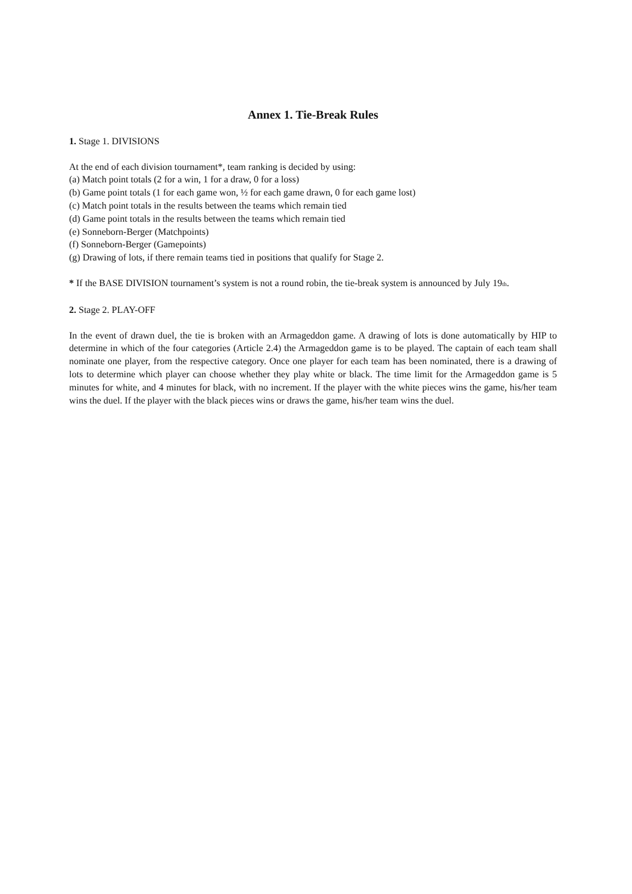Annex 1. Tie-Break Rules
1. Stage 1. DIVISIONS
At the end of each division tournament*, team ranking is decided by using:
(a) Match point totals (2 for a win, 1 for a draw, 0 for a loss)
(b) Game point totals (1 for each game won, ½ for each game drawn, 0 for each game lost)
(c) Match point totals in the results between the teams which remain tied
(d) Game point totals in the results between the teams which remain tied
(e) Sonneborn-Berger (Matchpoints)
(f) Sonneborn-Berger (Gamepoints)
(g) Drawing of lots, if there remain teams tied in positions that qualify for Stage 2.
* If the BASE DIVISION tournament’s system is not a round robin, the tie-break system is announced by July 19<sub>th</sub>.
2. Stage 2. PLAY-OFF
In the event of drawn duel, the tie is broken with an Armageddon game. A drawing of lots is done automatically by HIP to determine in which of the four categories (Article 2.4) the Armageddon game is to be played. The captain of each team shall nominate one player, from the respective category. Once one player for each team has been nominated, there is a drawing of lots to determine which player can choose whether they play white or black. The time limit for the Armageddon game is 5 minutes for white, and 4 minutes for black, with no increment. If the player with the white pieces wins the game, his/her team wins the duel. If the player with the black pieces wins or draws the game, his/her team wins the duel.